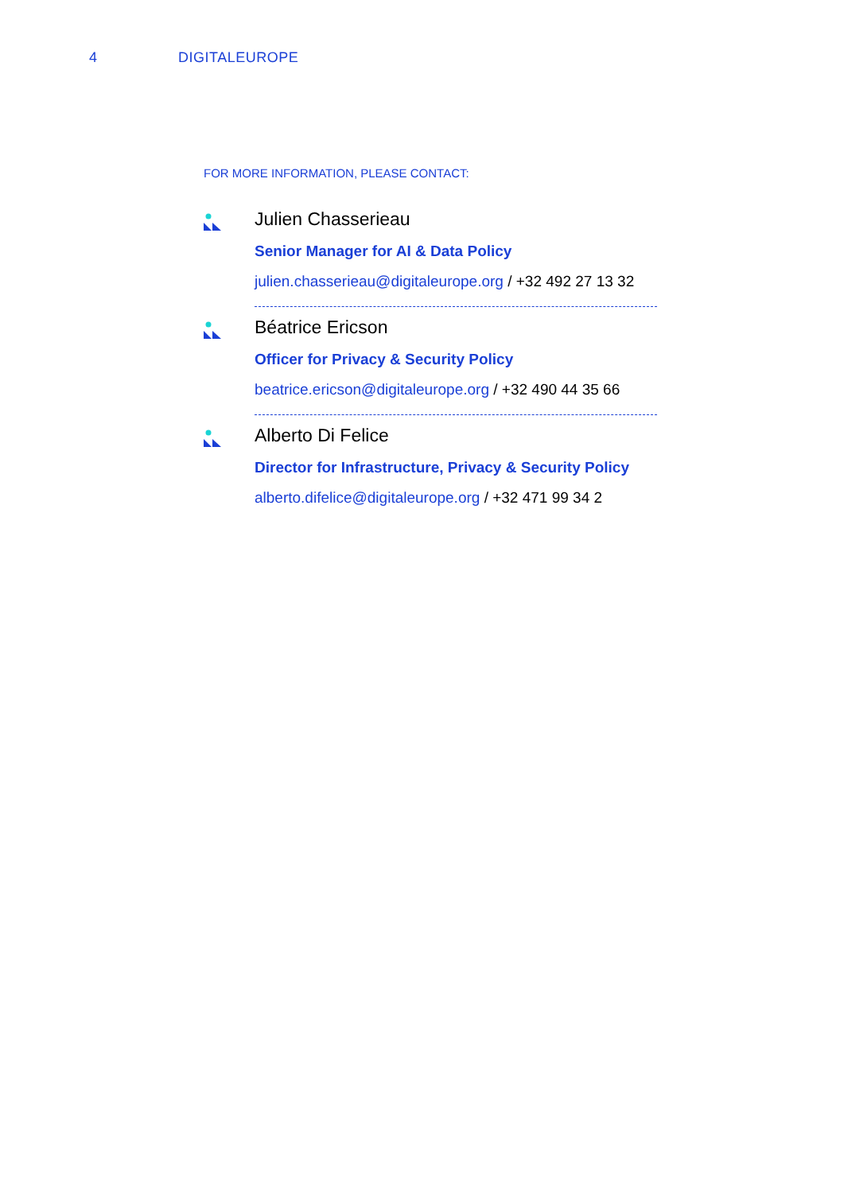4 DIGITALEUROPE
FOR MORE INFORMATION, PLEASE CONTACT:
Julien Chasserieau
Senior Manager for AI & Data Policy
julien.chasserieau@digitaleurope.org / +32 492 27 13 32
Béatrice Ericson
Officer for Privacy & Security Policy
beatrice.ericson@digitaleurope.org / +32 490 44 35 66
Alberto Di Felice
Director for Infrastructure, Privacy & Security Policy
alberto.difelice@digitaleurope.org / +32 471 99 34 2